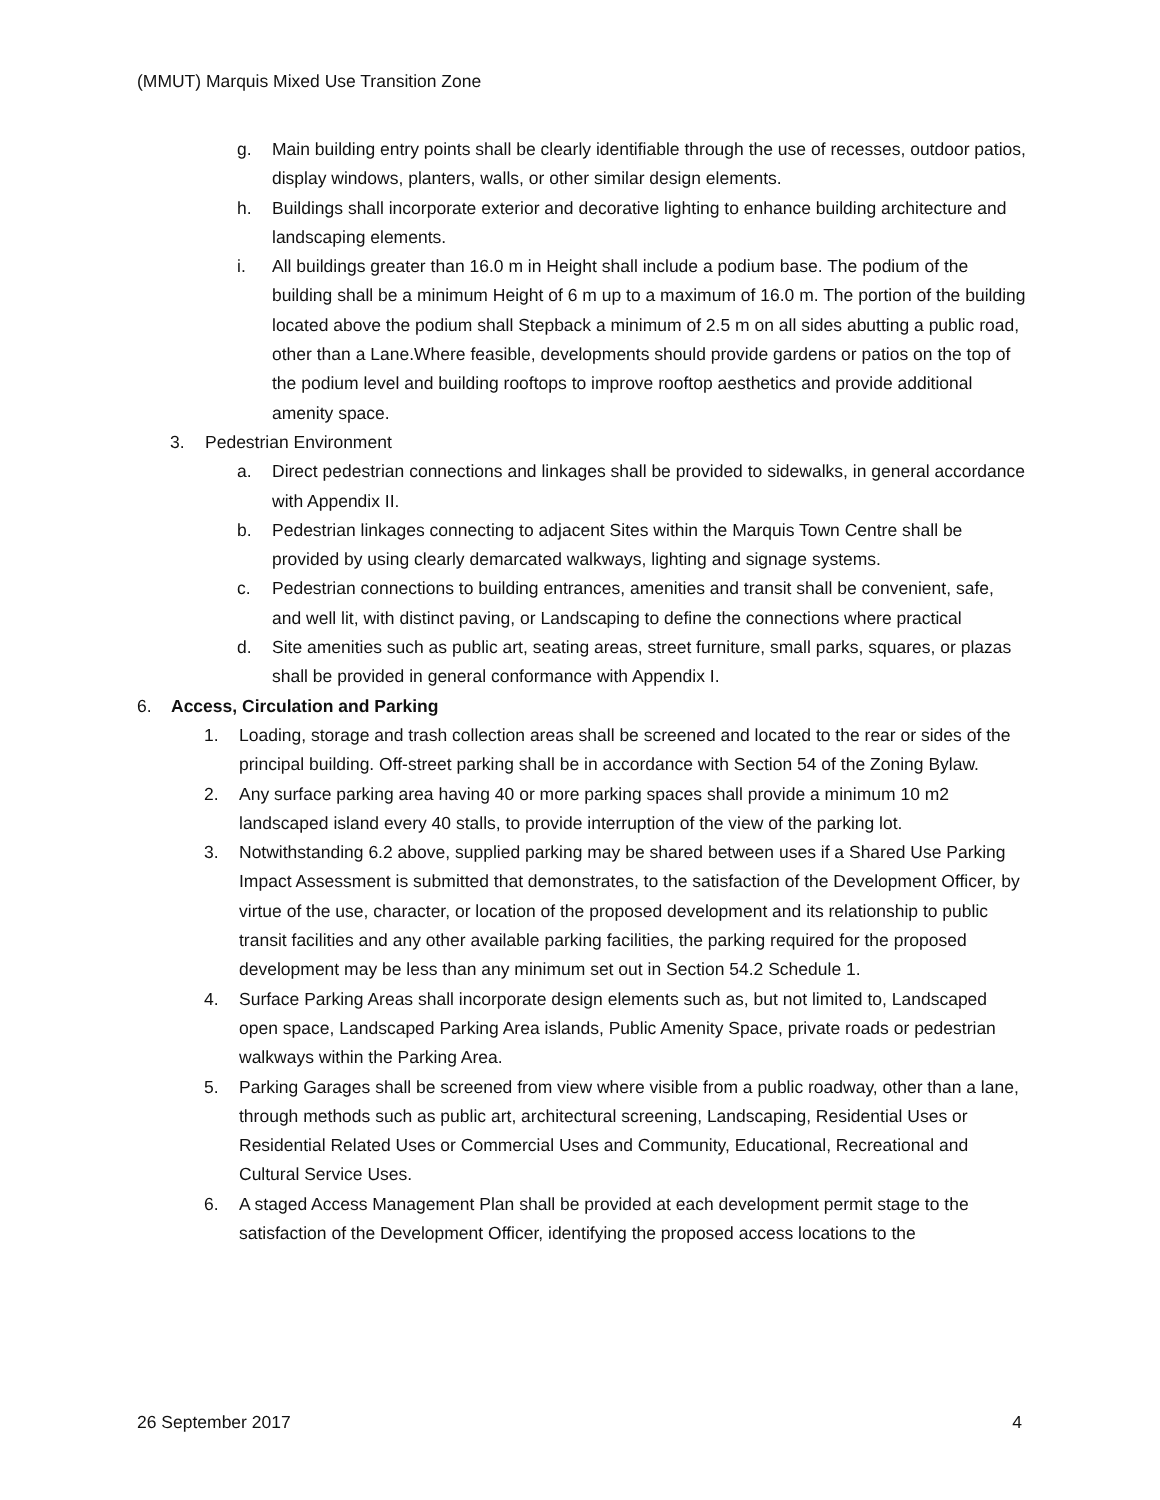(MMUT) Marquis Mixed Use Transition Zone
g. Main building entry points shall be clearly identifiable through the use of recesses, outdoor patios, display windows, planters, walls, or other similar design elements.
h. Buildings shall incorporate exterior and decorative lighting to enhance building architecture and landscaping elements.
i. All buildings greater than 16.0 m in Height shall include a podium base. The podium of the building shall be a minimum Height of 6 m up to a maximum of 16.0 m. The portion of the building located above the podium shall Stepback a minimum of 2.5 m on all sides abutting a public road, other than a Lane.Where feasible, developments should provide gardens or patios on the top of the podium level and building rooftops to improve rooftop aesthetics and provide additional amenity space.
3. Pedestrian Environment
a. Direct pedestrian connections and linkages shall be provided to sidewalks, in general accordance with Appendix II.
b. Pedestrian linkages connecting to adjacent Sites within the Marquis Town Centre shall be provided by using clearly demarcated walkways, lighting and signage systems.
c. Pedestrian connections to building entrances, amenities and transit shall be convenient, safe, and well lit, with distinct paving, or Landscaping to define the connections where practical
d. Site amenities such as public art, seating areas, street furniture, small parks, squares, or plazas shall be provided in general conformance with Appendix I.
6. Access, Circulation and Parking
1. Loading, storage and trash collection areas shall be screened and located to the rear or sides of the principal building. Off-street parking shall be in accordance with Section 54 of the Zoning Bylaw.
2. Any surface parking area having 40 or more parking spaces shall provide a minimum 10 m2 landscaped island every 40 stalls, to provide interruption of the view of the parking lot.
3. Notwithstanding 6.2 above, supplied parking may be shared between uses if a Shared Use Parking Impact Assessment is submitted that demonstrates, to the satisfaction of the Development Officer, by virtue of the use, character, or location of the proposed development and its relationship to public transit facilities and any other available parking facilities, the parking required for the proposed development may be less than any minimum set out in Section 54.2 Schedule 1.
4. Surface Parking Areas shall incorporate design elements such as, but not limited to, Landscaped open space, Landscaped Parking Area islands, Public Amenity Space, private roads or pedestrian walkways within the Parking Area.
5. Parking Garages shall be screened from view where visible from a public roadway, other than a lane, through methods such as public art, architectural screening, Landscaping, Residential Uses or Residential Related Uses or Commercial Uses and Community, Educational, Recreational and Cultural Service Uses.
6. A staged Access Management Plan shall be provided at each development permit stage to the satisfaction of the Development Officer, identifying the proposed access locations to the
26 September 2017 4